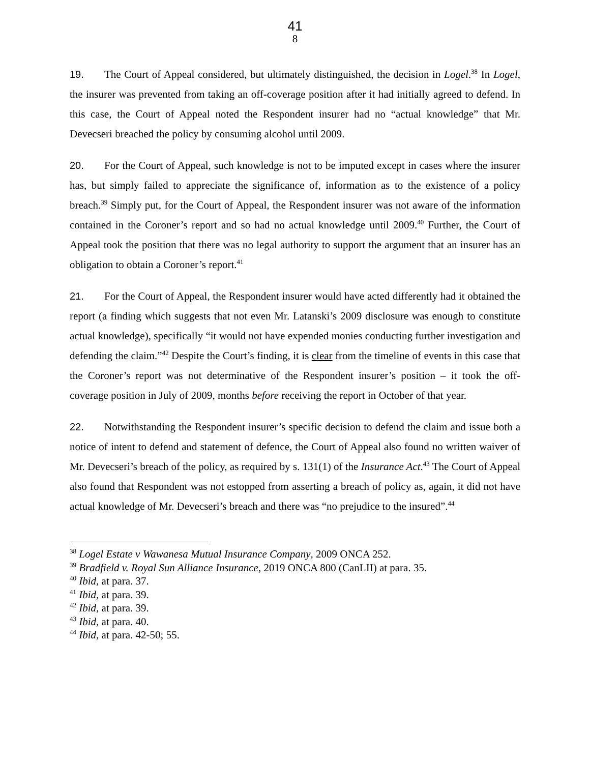41
8
19. The Court of Appeal considered, but ultimately distinguished, the decision in Logel.<sup>38</sup> In Logel, the insurer was prevented from taking an off-coverage position after it had initially agreed to defend. In this case, the Court of Appeal noted the Respondent insurer had no “actual knowledge” that Mr. Devecseri breached the policy by consuming alcohol until 2009.
20. For the Court of Appeal, such knowledge is not to be imputed except in cases where the insurer has, but simply failed to appreciate the significance of, information as to the existence of a policy breach.<sup>39</sup> Simply put, for the Court of Appeal, the Respondent insurer was not aware of the information contained in the Coroner’s report and so had no actual knowledge until 2009.<sup>40</sup> Further, the Court of Appeal took the position that there was no legal authority to support the argument that an insurer has an obligation to obtain a Coroner’s report.<sup>41</sup>
21. For the Court of Appeal, the Respondent insurer would have acted differently had it obtained the report (a finding which suggests that not even Mr. Latanski’s 2009 disclosure was enough to constitute actual knowledge), specifically “it would not have expended monies conducting further investigation and defending the claim.”<sup>42</sup> Despite the Court’s finding, it is clear from the timeline of events in this case that the Coroner’s report was not determinative of the Respondent insurer’s position – it took the off-coverage position in July of 2009, months before receiving the report in October of that year.
22. Notwithstanding the Respondent insurer’s specific decision to defend the claim and issue both a notice of intent to defend and statement of defence, the Court of Appeal also found no written waiver of Mr. Devecseri’s breach of the policy, as required by s. 131(1) of the Insurance Act.<sup>43</sup> The Court of Appeal also found that Respondent was not estopped from asserting a breach of policy as, again, it did not have actual knowledge of Mr. Devecseri’s breach and there was “no prejudice to the insured”.<sup>44</sup>
<sup>38</sup> Logel Estate v Wawanesa Mutual Insurance Company, 2009 ONCA 252.
<sup>39</sup> Bradfield v. Royal Sun Alliance Insurance, 2019 ONCA 800 (CanLII) at para. 35.
<sup>40</sup> Ibid, at para. 37.
<sup>41</sup> Ibid, at para. 39.
<sup>42</sup> Ibid, at para. 39.
<sup>43</sup> Ibid, at para. 40.
<sup>44</sup> Ibid, at para. 42-50; 55.